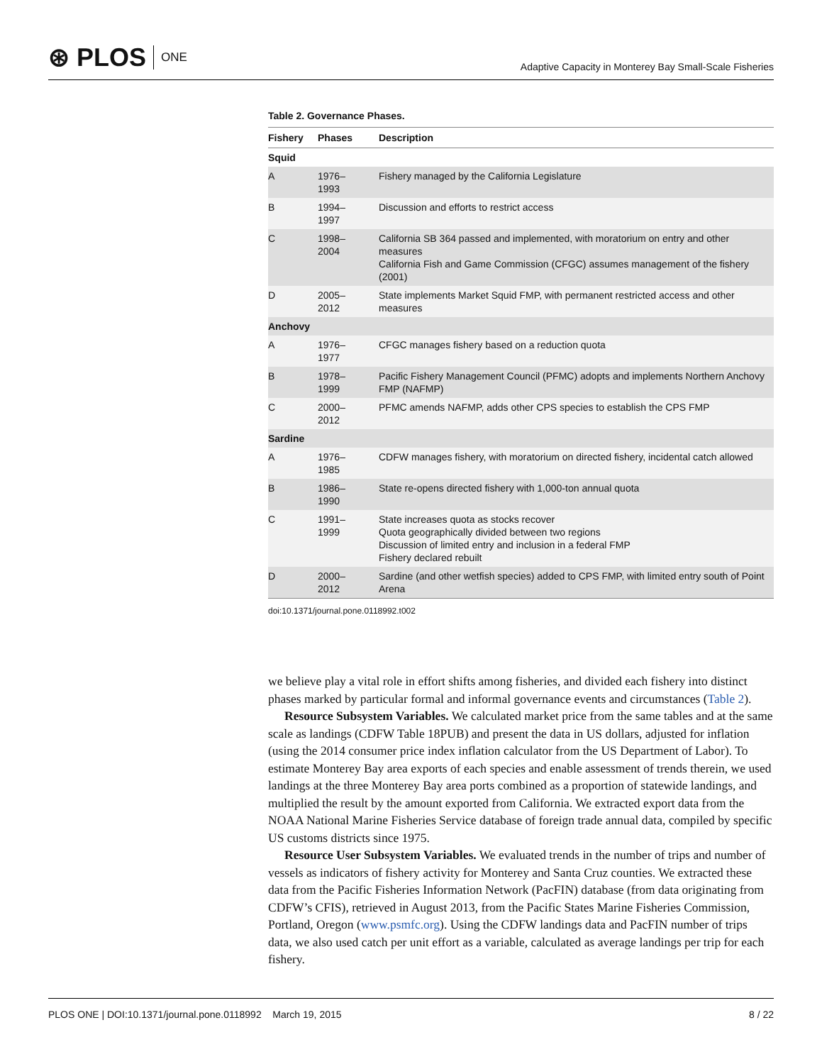⊛ PLOS ONE
Adaptive Capacity in Monterey Bay Small-Scale Fisheries
Table 2. Governance Phases.
| Fishery | Phases | Description |
| --- | --- | --- |
| Squid | | |
| A | 1976– 1993 | Fishery managed by the California Legislature |
| B | 1994– 1997 | Discussion and efforts to restrict access |
| C | 1998– 2004 | California SB 364 passed and implemented, with moratorium on entry and other measures California Fish and Game Commission (CFGC) assumes management of the fishery (2001) |
| D | 2005– 2012 | State implements Market Squid FMP, with permanent restricted access and other measures |
| Anchovy | | |
| A | 1976– 1977 | CFGC manages fishery based on a reduction quota |
| B | 1978– 1999 | Pacific Fishery Management Council (PFMC) adopts and implements Northern Anchovy FMP (NAFMP) |
| C | 2000– 2012 | PFMC amends NAFMP, adds other CPS species to establish the CPS FMP |
| Sardine | | |
| A | 1976– 1985 | CDFW manages fishery, with moratorium on directed fishery, incidental catch allowed |
| B | 1986– 1990 | State re-opens directed fishery with 1,000-ton annual quota |
| C | 1991– 1999 | State increases quota as stocks recover Quota geographically divided between two regions Discussion of limited entry and inclusion in a federal FMP Fishery declared rebuilt |
| D | 2000– 2012 | Sardine (and other wetfish species) added to CPS FMP, with limited entry south of Point Arena |
doi:10.1371/journal.pone.0118992.t002
we believe play a vital role in effort shifts among fisheries, and divided each fishery into distinct phases marked by particular formal and informal governance events and circumstances (Table 2).
Resource Subsystem Variables. We calculated market price from the same tables and at the same scale as landings (CDFW Table 18PUB) and present the data in US dollars, adjusted for inflation (using the 2014 consumer price index inflation calculator from the US Department of Labor). To estimate Monterey Bay area exports of each species and enable assessment of trends therein, we used landings at the three Monterey Bay area ports combined as a proportion of statewide landings, and multiplied the result by the amount exported from California. We extracted export data from the NOAA National Marine Fisheries Service database of foreign trade annual data, compiled by specific US customs districts since 1975.
Resource User Subsystem Variables. We evaluated trends in the number of trips and number of vessels as indicators of fishery activity for Monterey and Santa Cruz counties. We extracted these data from the Pacific Fisheries Information Network (PacFIN) database (from data originating from CDFW’s CFIS), retrieved in August 2013, from the Pacific States Marine Fisheries Commission, Portland, Oregon (www.psmfc.org). Using the CDFW landings data and PacFIN number of trips data, we also used catch per unit effort as a variable, calculated as average landings per trip for each fishery.
PLOS ONE | DOI:10.1371/journal.pone.0118992 March 19, 2015
8 / 22